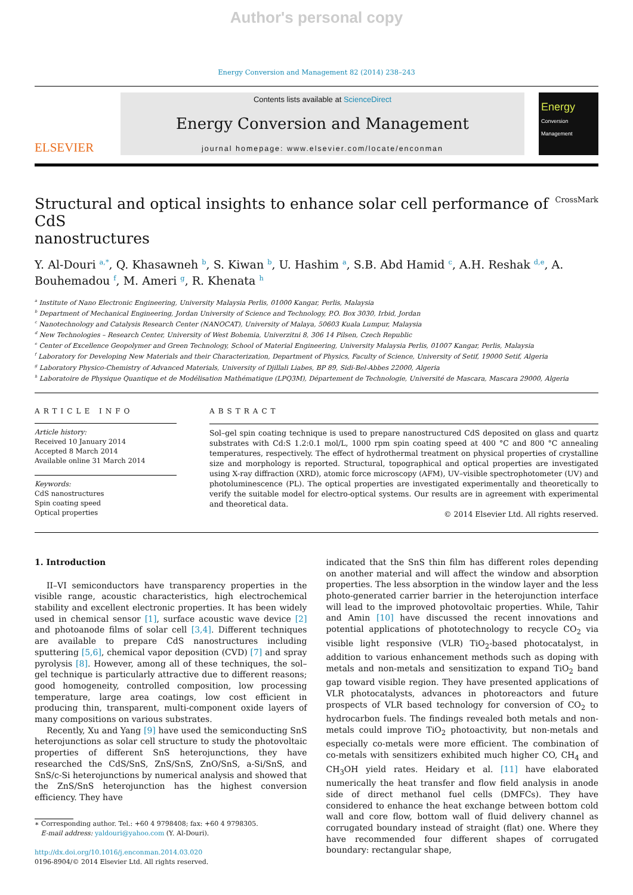Author's personal copy
Energy Conversion and Management 82 (2014) 238–243
ELSEVIER
Contents lists available at ScienceDirect
Energy Conversion and Management
journal homepage: www.elsevier.com/locate/enconman
Energy
Conversion Management
Structural and optical insights to enhance solar cell performance of CdS
nanostructures CrossMark
Y. Al-Douri <sup>a,*</sup>, Q. Khasawneh <sup>b</sup>, S. Kiwan <sup>b</sup>, U. Hashim <sup>a</sup>, S.B. Abd Hamid <sup>c</sup>, A.H. Reshak <sup>d,e</sup>, A. Bouhemadou <sup>f</sup>, M. Ameri <sup>g</sup>, R. Khenata <sup>h</sup>
<sup>a</sup> Institute of Nano Electronic Engineering, University Malaysia Perlis, 01000 Kangar, Perlis, Malaysia
<sup>b</sup> Department of Mechanical Engineering, Jordan University of Science and Technology, P.O. Box 3030, Irbid, Jordan
<sup>c</sup> Nanotechnology and Catalysis Research Center (NANOCAT), University of Malaya, 50603 Kuala Lumpur, Malaysia
<sup>d</sup> New Technologies – Research Center, University of West Bohemia, Univerzitni 8, 306 14 Pilsen, Czech Republic
<sup>e</sup> Center of Excellence Geopolymer and Green Technology, School of Material Engineering, University Malaysia Perlis, 01007 Kangar, Perlis, Malaysia
<sup>f</sup> Laboratory for Developing New Materials and their Characterization, Department of Physics, Faculty of Science, University of Setif, 19000 Setif, Algeria
<sup>g</sup> Laboratory Physico-Chemistry of Advanced Materials, University of Djillali Liabes, BP 89, Sidi-Bel-Abbes 22000, Algeria
<sup>h</sup> Laboratoire de Physique Quantique et de Modélisation Mathématique (LPQ3M), Département de Technologie, Université de Mascara, Mascara 29000, Algeria
ARTICLE INFO
Article history:
Received 10 January 2014
Accepted 8 March 2014
Available online 31 March 2014
Keywords:
CdS nanostructures
Spin coating speed
Optical properties
ABSTRACT
Sol–gel spin coating technique is used to prepare nanostructured CdS deposited on glass and quartz substrates with Cd:S 1.2:0.1 mol/L, 1000 rpm spin coating speed at 400 °C and 800 °C annealing temperatures, respectively. The effect of hydrothermal treatment on physical properties of crystalline size and morphology is reported. Structural, topographical and optical properties are investigated using X-ray diffraction (XRD), atomic force microscopy (AFM), UV–visible spectrophotometer (UV) and photoluminescence (PL). The optical properties are investigated experimentally and theoretically to verify the suitable model for electro-optical systems. Our results are in agreement with experimental and theoretical data.
© 2014 Elsevier Ltd. All rights reserved.
1. Introduction
II–VI semiconductors have transparency properties in the visible range, acoustic characteristics, high electrochemical stability and excellent electronic properties. It has been widely used in chemical sensor [1], surface acoustic wave device [2] and photoanode films of solar cell [3,4]. Different techniques are available to prepare CdS nanostructures including sputtering [5,6], chemical vapor deposition (CVD) [7] and spray pyrolysis [8]. However, among all of these techniques, the sol–gel technique is particularly attractive due to different reasons; good homogeneity, controlled composition, low processing temperature, large area coatings, low cost efficient in producing thin, transparent, multi-component oxide layers of many compositions on various substrates.
Recently, Xu and Yang [9] have used the semiconducting SnS heterojunctions as solar cell structure to study the photovoltaic properties of different SnS heterojunctions, they have researched the CdS/SnS, ZnS/SnS, ZnO/SnS, a-Si/SnS, and SnS/c-Si heterojunctions by numerical analysis and showed that the ZnS/SnS heterojunction has the highest conversion efficiency. They have
∗ Corresponding author. Tel.: +60 4 9798408; fax: +60 4 9798305.
E-mail address: yaldouri@yahoo.com (Y. Al-Douri).
http://dx.doi.org/10.1016/j.enconman.2014.03.020
0196-8904/© 2014 Elsevier Ltd. All rights reserved.
indicated that the SnS thin film has different roles depending on another material and will affect the window and absorption properties. The less absorption in the window layer and the less photo-generated carrier barrier in the heterojunction interface will lead to the improved photovoltaic properties. While, Tahir and Amin [10] have discussed the recent innovations and potential applications of phototechnology to recycle CO<sub>2</sub> via visible light responsive (VLR) TiO<sub>2</sub>-based photocatalyst, in addition to various enhancement methods such as doping with metals and non-metals and sensitization to expand TiO<sub>2</sub> band gap toward visible region. They have presented applications of VLR photocatalysts, advances in photoreactors and future prospects of VLR based technology for conversion of CO<sub>2</sub> to hydrocarbon fuels. The findings revealed both metals and non-metals could improve TiO<sub>2</sub> photoactivity, but non-metals and especially co-metals were more efficient. The combination of co-metals with sensitizers exhibited much higher CO, CH<sub>4</sub> and CH<sub>3</sub>OH yield rates. Heidary et al. [11] have elaborated numerically the heat transfer and flow field analysis in anode side of direct methanol fuel cells (DMFCs). They have considered to enhance the heat exchange between bottom cold wall and core flow, bottom wall of fluid delivery channel as corrugated boundary instead of straight (flat) one. Where they have recommended four different shapes of corrugated boundary: rectangular shape,